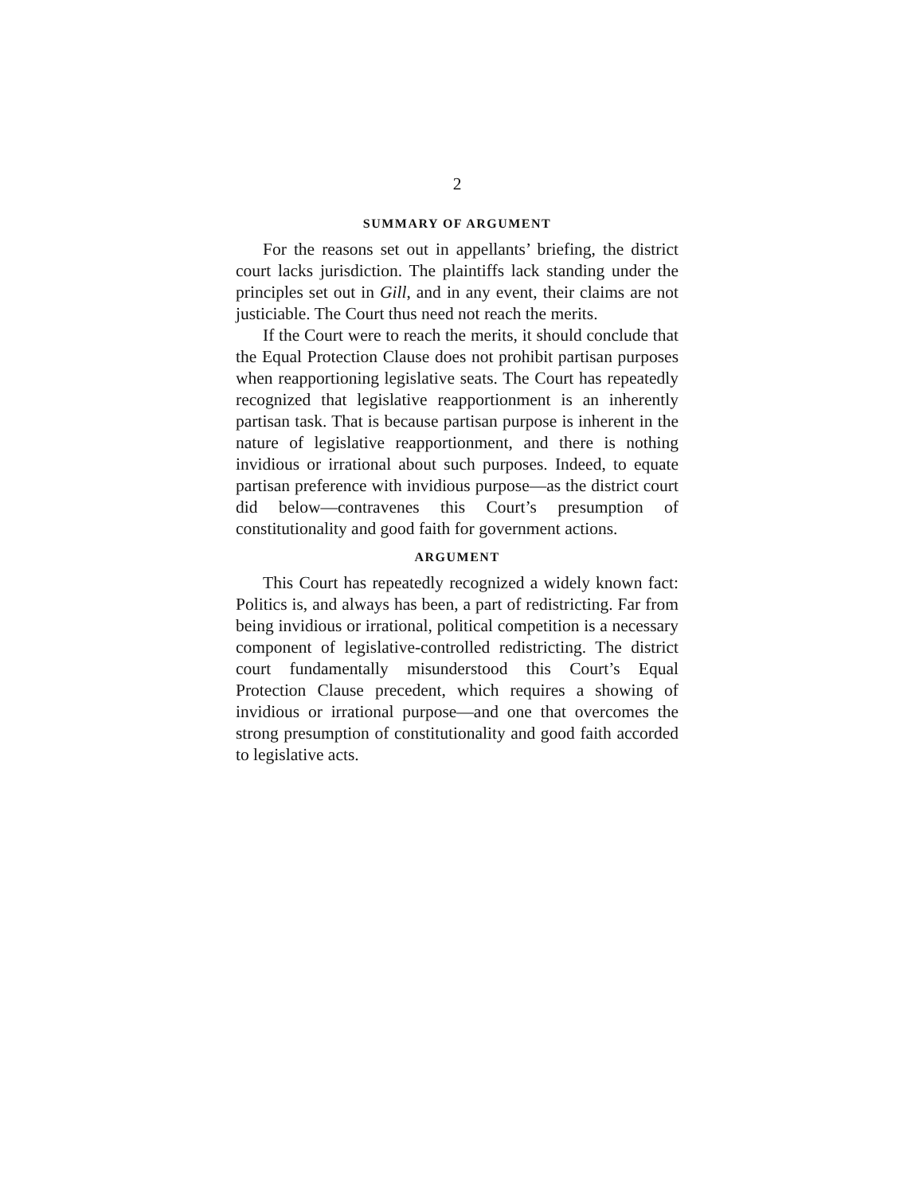2
SUMMARY OF ARGUMENT
For the reasons set out in appellants’ briefing, the district court lacks jurisdiction. The plaintiffs lack standing under the principles set out in Gill, and in any event, their claims are not justiciable. The Court thus need not reach the merits.
If the Court were to reach the merits, it should conclude that the Equal Protection Clause does not prohibit partisan purposes when reapportioning legislative seats. The Court has repeatedly recognized that legislative reapportionment is an inherently partisan task. That is because partisan purpose is inherent in the nature of legislative reapportionment, and there is nothing invidious or irrational about such purposes. Indeed, to equate partisan preference with invidious purpose—as the district court did below—contravenes this Court’s presumption of constitutionality and good faith for government actions.
ARGUMENT
This Court has repeatedly recognized a widely known fact: Politics is, and always has been, a part of redistricting. Far from being invidious or irrational, political competition is a necessary component of legislative-controlled redistricting. The district court fundamentally misunderstood this Court’s Equal Protection Clause precedent, which requires a showing of invidious or irrational purpose—and one that overcomes the strong presumption of constitutionality and good faith accorded to legislative acts.